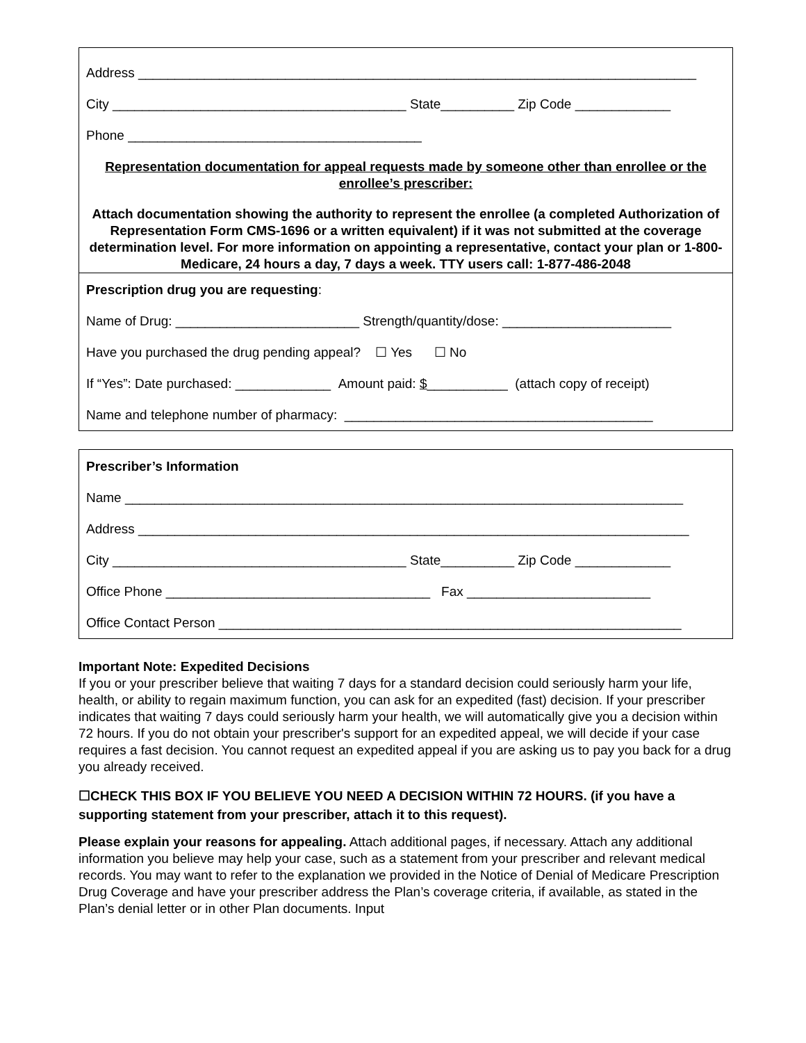Address ____________________________________________________________________________
City ________________________________________ State__________ Zip Code _____________
Phone ________________________________________
Representation documentation for appeal requests made by someone other than enrollee or the enrollee’s prescriber:
Attach documentation showing the authority to represent the enrollee (a completed Authorization of Representation Form CMS-1696 or a written equivalent) if it was not submitted at the coverage determination level. For more information on appointing a representative, contact your plan or 1-800-Medicare, 24 hours a day, 7 days a week. TTY users call: 1-877-486-2048
Prescription drug you are requesting:
Name of Drug: _________________________ Strength/quantity/dose: _______________________
Have you purchased the drug pending appeal? ☐ Yes ☐ No
If “Yes”: Date purchased: _____________ Amount paid: $___________ (attach copy of receipt)
Name and telephone number of pharmacy: __________________________________________
Prescriber’s Information
Name ____________________________________________________________________________
Address ___________________________________________________________________________
City ________________________________________ State__________ Zip Code _____________
Office Phone ____________________________________ Fax _________________________
Office Contact Person _______________________________________________________________
Important Note: Expedited Decisions
If you or your prescriber believe that waiting 7 days for a standard decision could seriously harm your life, health, or ability to regain maximum function, you can ask for an expedited (fast) decision. If your prescriber indicates that waiting 7 days could seriously harm your health, we will automatically give you a decision within 72 hours. If you do not obtain your prescriber's support for an expedited appeal, we will decide if your case requires a fast decision. You cannot request an expedited appeal if you are asking us to pay you back for a drug you already received.
☐CHECK THIS BOX IF YOU BELIEVE YOU NEED A DECISION WITHIN 72 HOURS. (if you have a supporting statement from your prescriber, attach it to this request).
Please explain your reasons for appealing. Attach additional pages, if necessary. Attach any additional information you believe may help your case, such as a statement from your prescriber and relevant medical records. You may want to refer to the explanation we provided in the Notice of Denial of Medicare Prescription Drug Coverage and have your prescriber address the Plan’s coverage criteria, if available, as stated in the Plan’s denial letter or in other Plan documents. Input